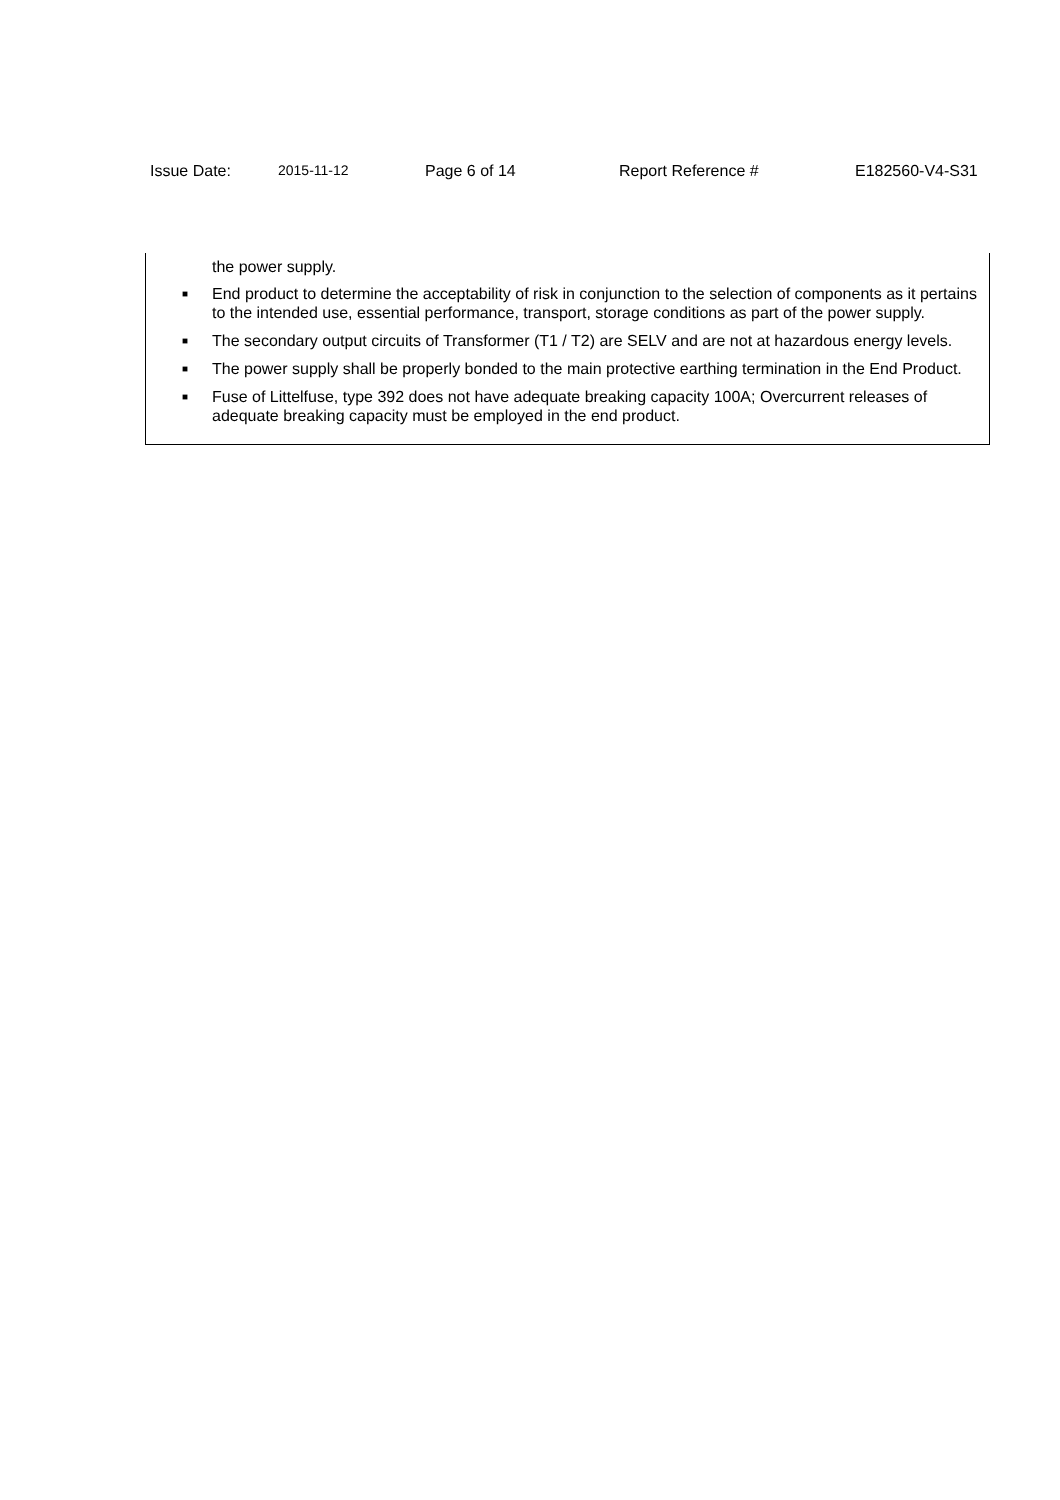Issue Date: 2015-11-12 Page 6 of 14 Report Reference # E182560-V4-S31
the power supply.
■ End product to determine the acceptability of risk in conjunction to the selection of components as it pertains to the intended use, essential performance, transport, storage conditions as part of the power supply.
■ The secondary output circuits of Transformer (T1 / T2) are SELV and are not at hazardous energy levels.
■ The power supply shall be properly bonded to the main protective earthing termination in the End Product.
■ Fuse of Littelfuse, type 392 does not have adequate breaking capacity 100A; Overcurrent releases of adequate breaking capacity must be employed in the end product.